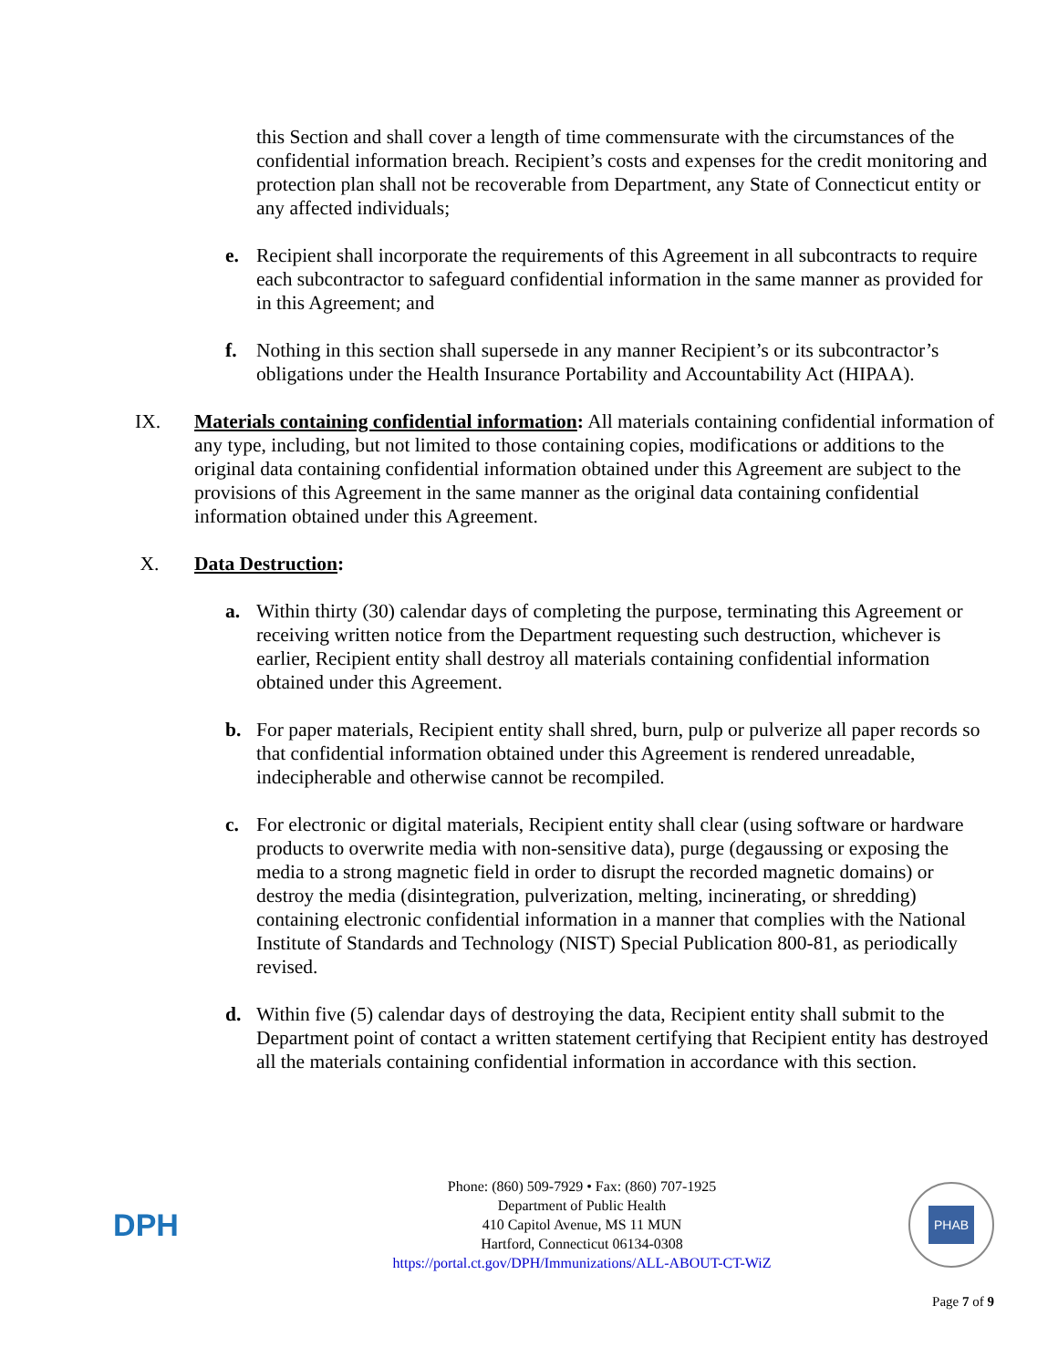this Section and shall cover a length of time commensurate with the circumstances of the confidential information breach. Recipient’s costs and expenses for the credit monitoring and protection plan shall not be recoverable from Department, any State of Connecticut entity or any affected individuals;
e. Recipient shall incorporate the requirements of this Agreement in all subcontracts to require each subcontractor to safeguard confidential information in the same manner as provided for in this Agreement; and
f. Nothing in this section shall supersede in any manner Recipient’s or its subcontractor’s obligations under the Health Insurance Portability and Accountability Act (HIPAA).
IX. Materials containing confidential information: All materials containing confidential information of any type, including, but not limited to those containing copies, modifications or additions to the original data containing confidential information obtained under this Agreement are subject to the provisions of this Agreement in the same manner as the original data containing confidential information obtained under this Agreement.
X. Data Destruction:
a. Within thirty (30) calendar days of completing the purpose, terminating this Agreement or receiving written notice from the Department requesting such destruction, whichever is earlier, Recipient entity shall destroy all materials containing confidential information obtained under this Agreement.
b. For paper materials, Recipient entity shall shred, burn, pulp or pulverize all paper records so that confidential information obtained under this Agreement is rendered unreadable, indecipherable and otherwise cannot be recompiled.
c. For electronic or digital materials, Recipient entity shall clear (using software or hardware products to overwrite media with non-sensitive data), purge (degaussing or exposing the media to a strong magnetic field in order to disrupt the recorded magnetic domains) or destroy the media (disintegration, pulverization, melting, incinerating, or shredding) containing electronic confidential information in a manner that complies with the National Institute of Standards and Technology (NIST) Special Publication 800-81, as periodically revised.
d. Within five (5) calendar days of destroying the data, Recipient entity shall submit to the Department point of contact a written statement certifying that Recipient entity has destroyed all the materials containing confidential information in accordance with this section.
DPH
Phone: (860) 509-7929 • Fax: (860) 707-1925
Department of Public Health
410 Capitol Avenue, MS 11 MUN
Hartford, Connecticut 06134-0308
https://portal.ct.gov/DPH/Immunizations/ALL-ABOUT-CT-WiZ
PHAB
Page 7 of 9